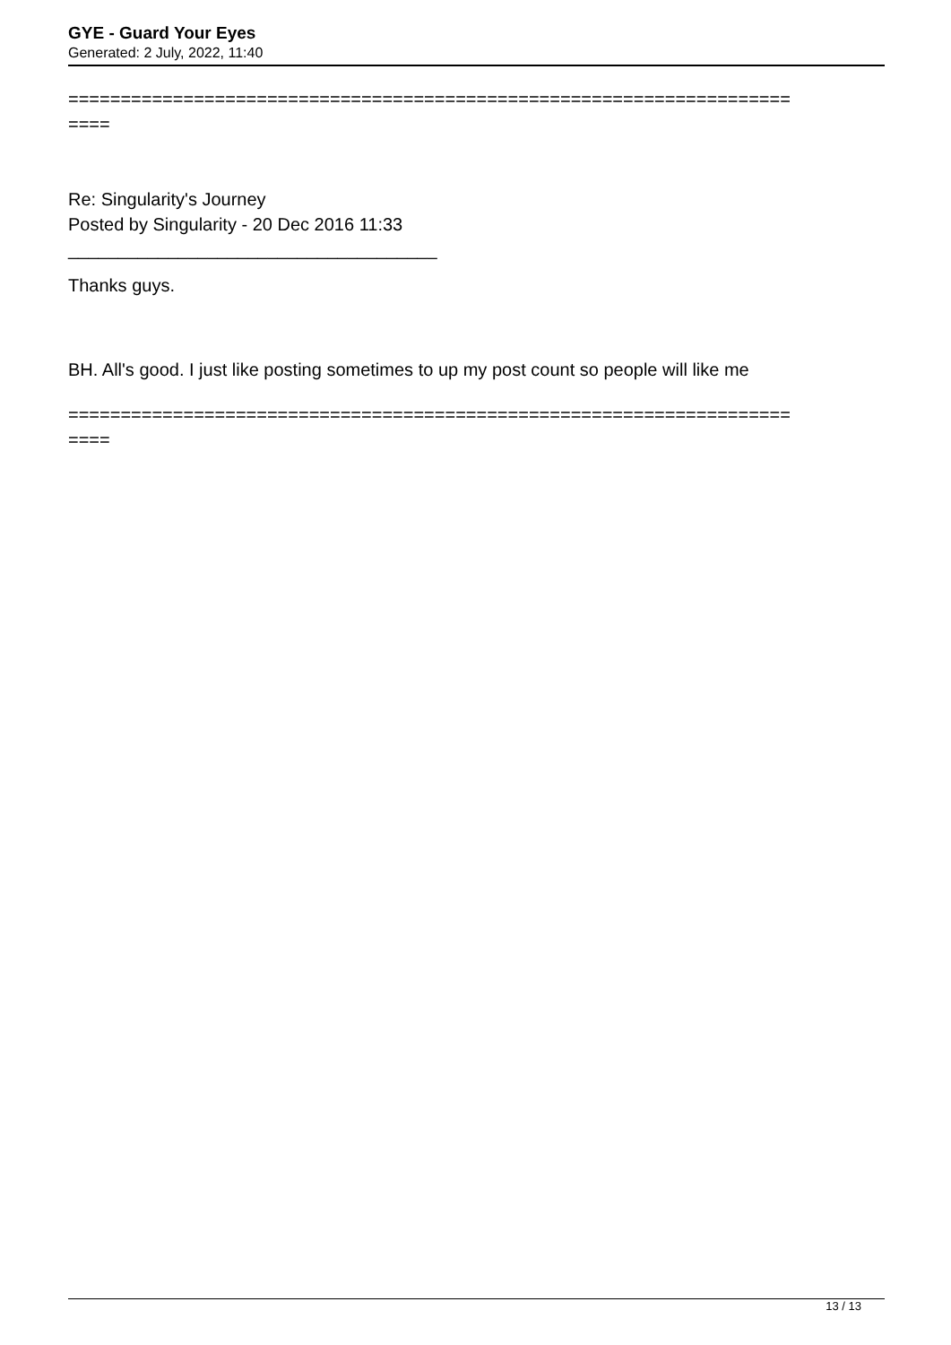GYE - Guard Your Eyes
Generated: 2 July, 2022, 11:40
=====================================================================
====
Re: Singularity's Journey
Posted by Singularity - 20 Dec 2016 11:33
_____________________________________
Thanks guys.
BH. All's good. I just like posting sometimes to up my post count so people will like me
=====================================================================
====
13 / 13